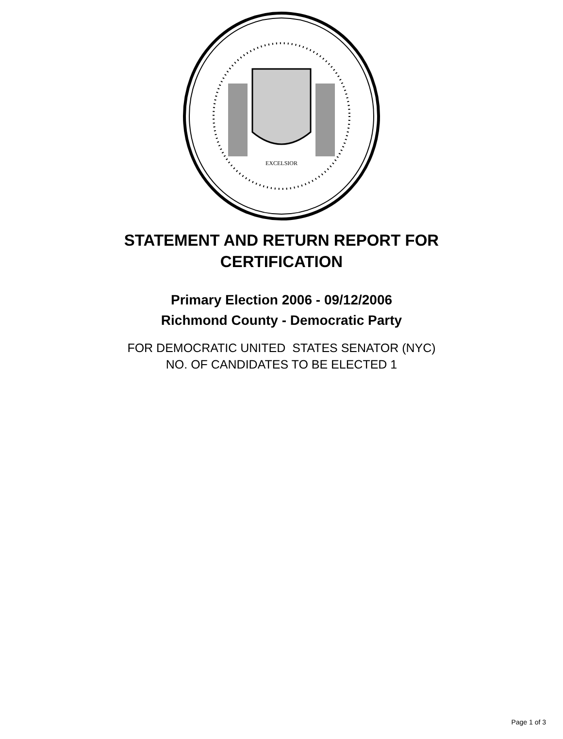EXCELSIOR
STATEMENT AND RETURN REPORT FOR
CERTIFICATION
Primary Election 2006 - 09/12/2006
Richmond County - Democratic Party
FOR DEMOCRATIC UNITED STATES SENATOR (NYC)
NO. OF CANDIDATES TO BE ELECTED 1
Page 1 of 3